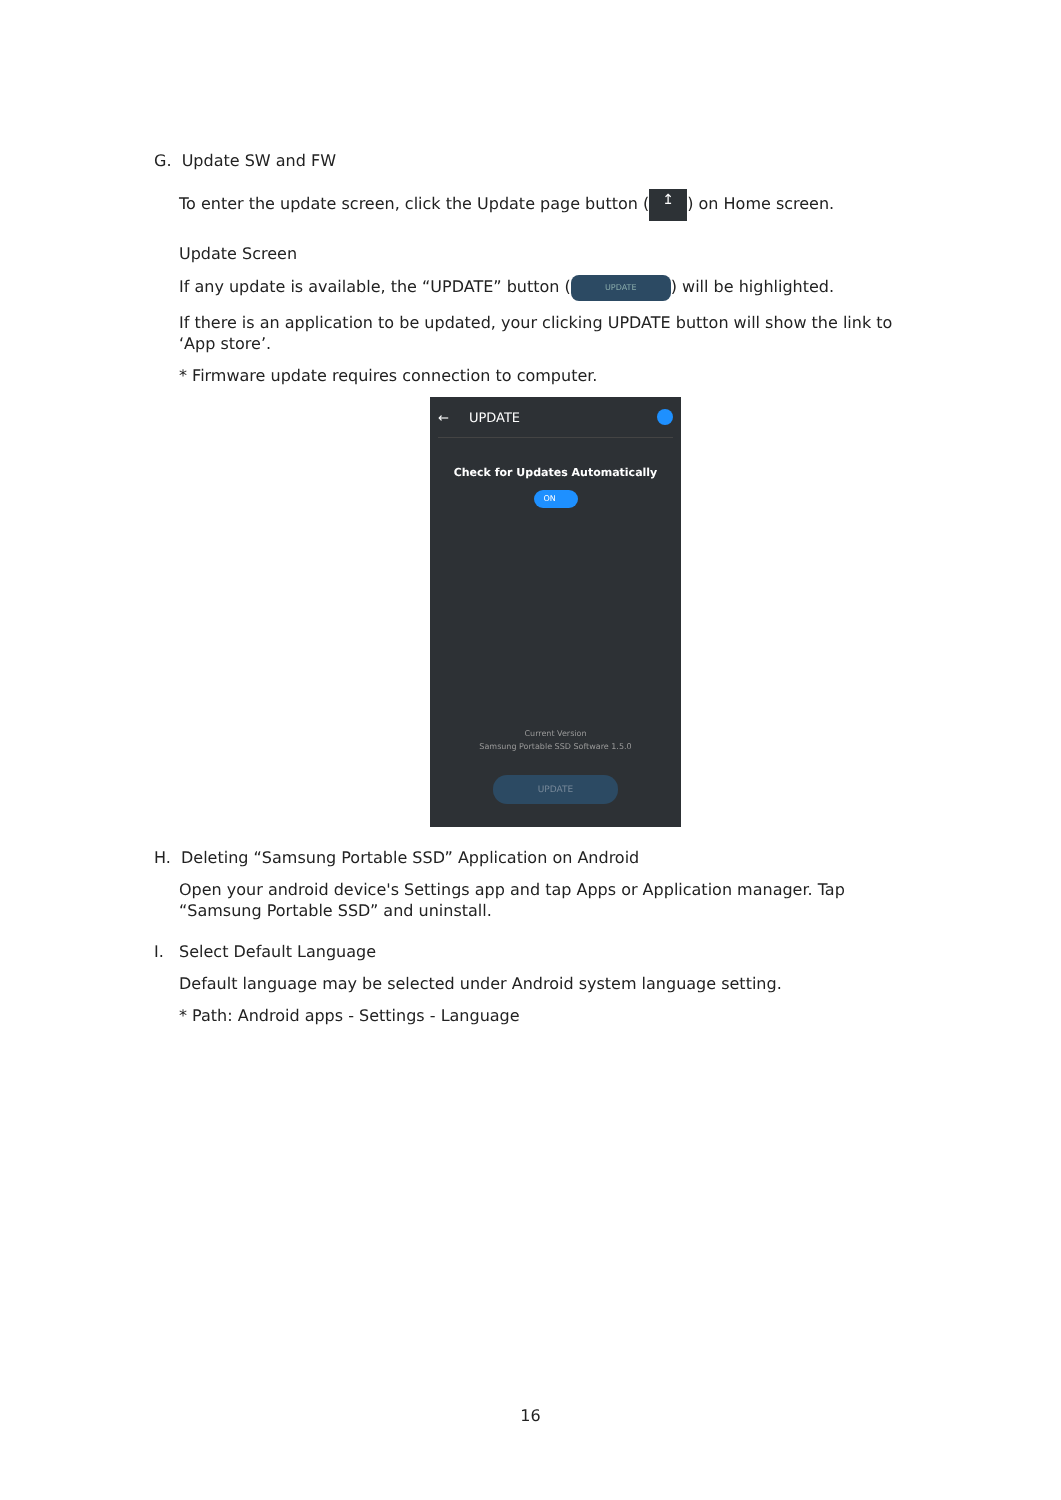G. Update SW and FW
To enter the update screen, click the Update page button (↥) on Home screen.
Update Screen
If any update is available, the “UPDATE” button (UPDATE) will be highlighted.
If there is an application to be updated, your clicking UPDATE button will show the link to ‘App store’.
* Firmware update requires connection to computer.
← UPDATE
Check for Updates Automatically
ON
Current Version
Samsung Portable SSD Software 1.5.0
UPDATE
H. Deleting “Samsung Portable SSD” Application on Android
Open your android device's Settings app and tap Apps or Application manager. Tap “Samsung Portable SSD” and uninstall.
I. Select Default Language
Default language may be selected under Android system language setting.
* Path: Android apps - Settings - Language
16